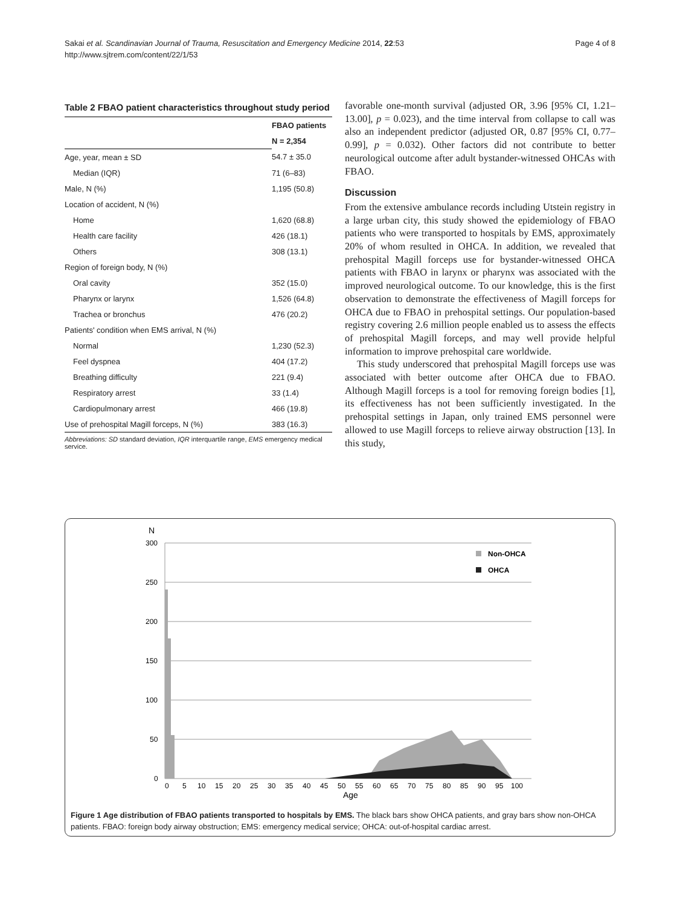Sakai et al. Scandinavian Journal of Trauma, Resuscitation and Emergency Medicine 2014, 22:53
http://www.sjtrem.com/content/22/1/53
Page 4 of 8
Table 2 FBAO patient characteristics throughout study period
| | FBAO patients |
| --- | --- |
| | N = 2,354 |
| Age, year, mean ± SD | 54.7 ± 35.0 |
| Median (IQR) | 71 (6–83) |
| Male, N (%) | 1,195 (50.8) |
| Location of accident, N (%) | |
| Home | 1,620 (68.8) |
| Health care facility | 426 (18.1) |
| Others | 308 (13.1) |
| Region of foreign body, N (%) | |
| Oral cavity | 352 (15.0) |
| Pharynx or larynx | 1,526 (64.8) |
| Trachea or bronchus | 476 (20.2) |
| Patients' condition when EMS arrival, N (%) | |
| Normal | 1,230 (52.3) |
| Feel dyspnea | 404 (17.2) |
| Breathing difficulty | 221 (9.4) |
| Respiratory arrest | 33 (1.4) |
| Cardiopulmonary arrest | 466 (19.8) |
| Use of prehospital Magill forceps, N (%) | 383 (16.3) |
Abbreviations: SD standard deviation, IQR interquartile range, EMS emergency medical service.
favorable one-month survival (adjusted OR, 3.96 [95% CI, 1.21–13.00], p = 0.023), and the time interval from collapse to call was also an independent predictor (adjusted OR, 0.87 [95% CI, 0.77–0.99], p = 0.032). Other factors did not contribute to better neurological outcome after adult bystander-witnessed OHCAs with FBAO.
Discussion
From the extensive ambulance records including Utstein registry in a large urban city, this study showed the epidemiology of FBAO patients who were transported to hospitals by EMS, approximately 20% of whom resulted in OHCA. In addition, we revealed that prehospital Magill forceps use for bystander-witnessed OHCA patients with FBAO in larynx or pharynx was associated with the improved neurological outcome. To our knowledge, this is the first observation to demonstrate the effectiveness of Magill forceps for OHCA due to FBAO in prehospital settings. Our population-based registry covering 2.6 million people enabled us to assess the effects of prehospital Magill forceps, and may well provide helpful information to improve prehospital care worldwide.
This study underscored that prehospital Magill forceps use was associated with better outcome after OHCA due to FBAO. Although Magill forceps is a tool for removing foreign bodies [1], its effectiveness has not been sufficiently investigated. In the prehospital settings in Japan, only trained EMS personnel were allowed to use Magill forceps to relieve airway obstruction [13]. In this study,
N
300
250
200
150
100
50
0
0
5
10
15
20
25
30
35
40
45
50
55
60
65
70
75
80
85
90
95
100
Age
Non-OHCA
OHCA
Figure 1 Age distribution of FBAO patients transported to hospitals by EMS. The black bars show OHCA patients, and gray bars show non-OHCA patients. FBAO: foreign body airway obstruction; EMS: emergency medical service; OHCA: out-of-hospital cardiac arrest.